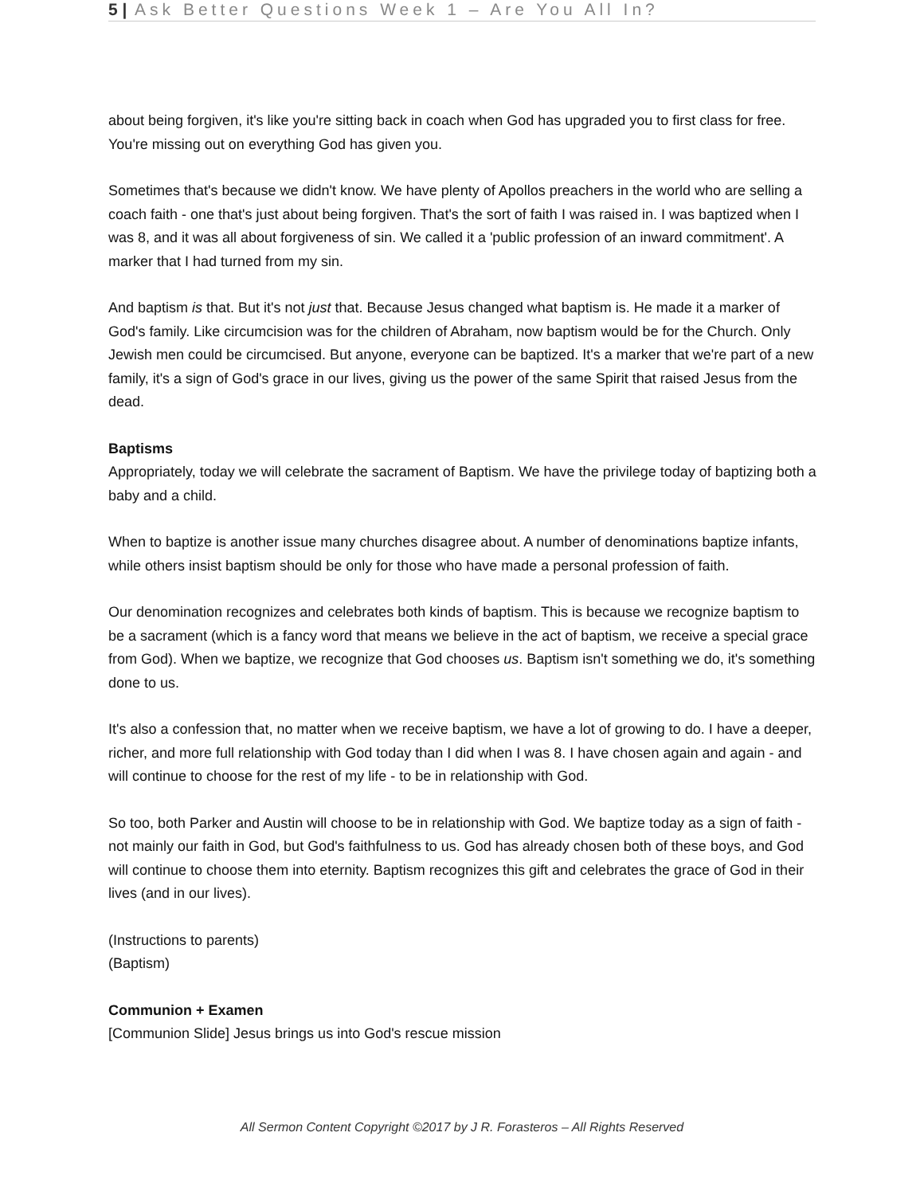5 | Ask Better Questions Week 1 – Are You All In?
about being forgiven, it's like you're sitting back in coach when God has upgraded you to first class for free. You're missing out on everything God has given you.
Sometimes that's because we didn't know. We have plenty of Apollos preachers in the world who are selling a coach faith - one that's just about being forgiven. That's the sort of faith I was raised in. I was baptized when I was 8, and it was all about forgiveness of sin. We called it a 'public profession of an inward commitment'. A marker that I had turned from my sin.
And baptism is that. But it's not just that. Because Jesus changed what baptism is. He made it a marker of God's family. Like circumcision was for the children of Abraham, now baptism would be for the Church. Only Jewish men could be circumcised. But anyone, everyone can be baptized. It's a marker that we're part of a new family, it's a sign of God's grace in our lives, giving us the power of the same Spirit that raised Jesus from the dead.
Baptisms
Appropriately, today we will celebrate the sacrament of Baptism. We have the privilege today of baptizing both a baby and a child.
When to baptize is another issue many churches disagree about. A number of denominations baptize infants, while others insist baptism should be only for those who have made a personal profession of faith.
Our denomination recognizes and celebrates both kinds of baptism. This is because we recognize baptism to be a sacrament (which is a fancy word that means we believe in the act of baptism, we receive a special grace from God). When we baptize, we recognize that God chooses us. Baptism isn't something we do, it's something done to us.
It's also a confession that, no matter when we receive baptism, we have a lot of growing to do. I have a deeper, richer, and more full relationship with God today than I did when I was 8. I have chosen again and again - and will continue to choose for the rest of my life - to be in relationship with God.
So too, both Parker and Austin will choose to be in relationship with God. We baptize today as a sign of faith - not mainly our faith in God, but God's faithfulness to us. God has already chosen both of these boys, and God will continue to choose them into eternity. Baptism recognizes this gift and celebrates the grace of God in their lives (and in our lives).
(Instructions to parents)
(Baptism)
Communion + Examen
[Communion Slide] Jesus brings us into God's rescue mission
All Sermon Content Copyright ©2017 by J R. Forasteros – All Rights Reserved